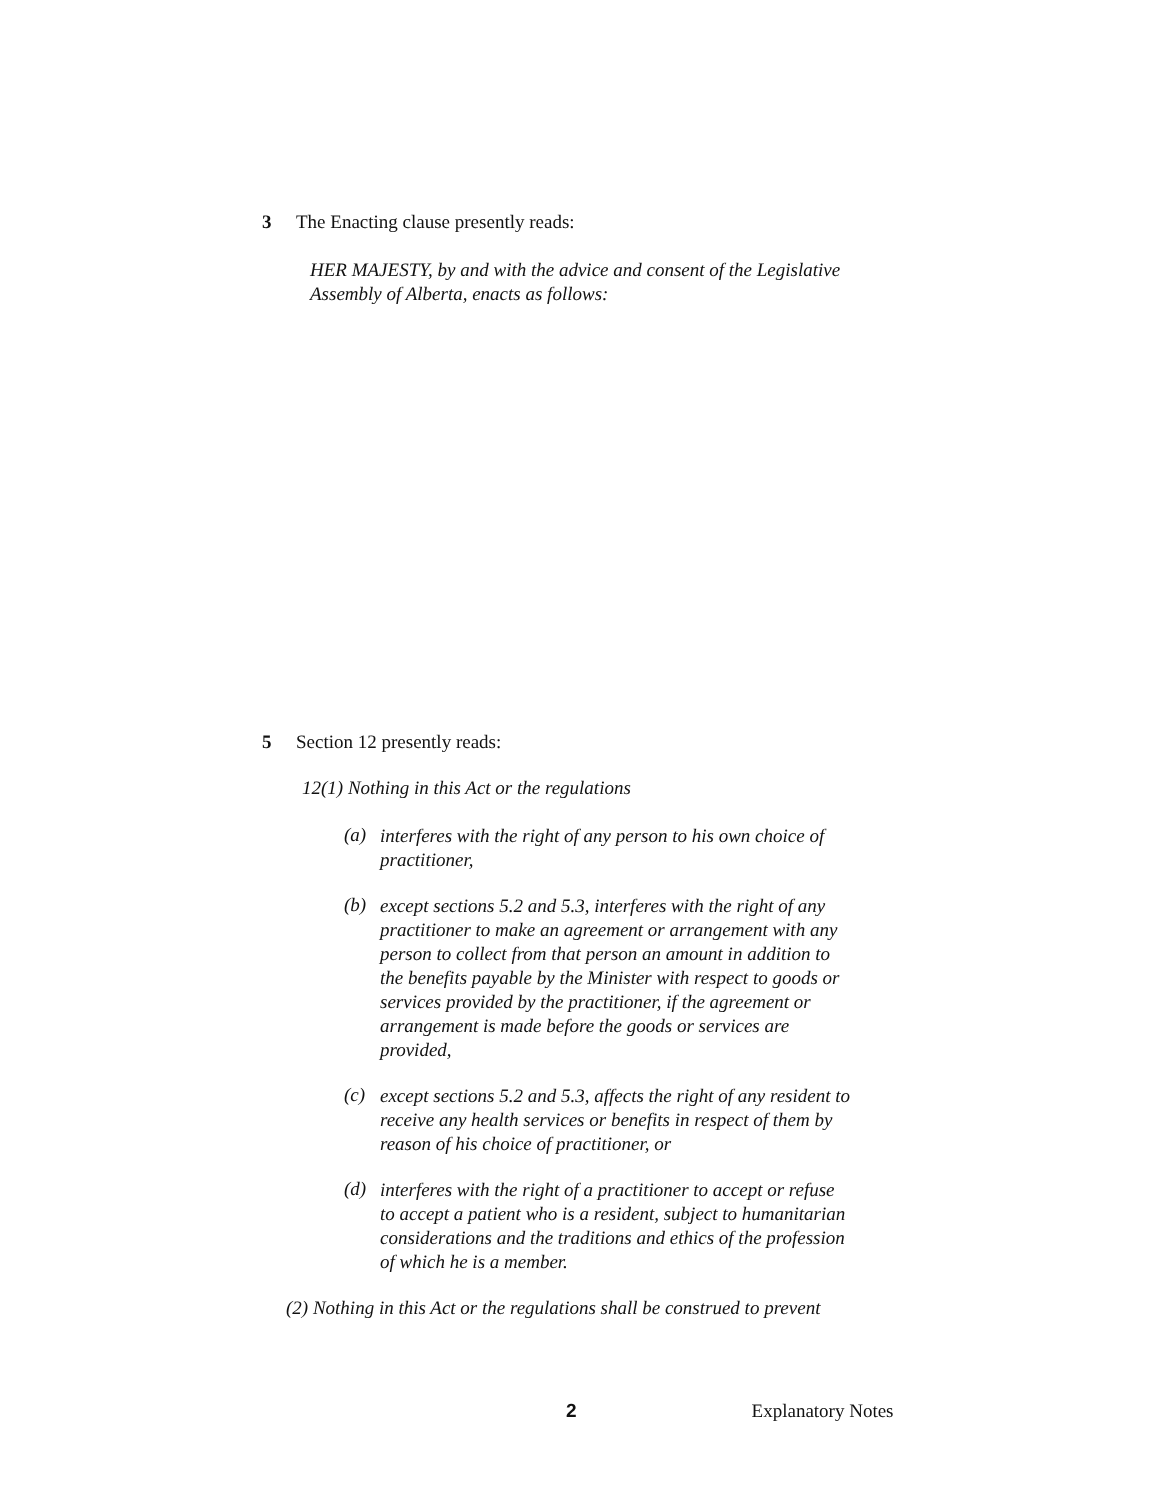3 The Enacting clause presently reads:
HER MAJESTY, by and with the advice and consent of the Legislative Assembly of Alberta, enacts as follows:
5 Section 12 presently reads:
12(1) Nothing in this Act or the regulations
(a)
interferes with the right of any person to his own choice of practitioner,
(b)
except sections 5.2 and 5.3, interferes with the right of any practitioner to make an agreement or arrangement with any person to collect from that person an amount in addition to the benefits payable by the Minister with respect to goods or services provided by the practitioner, if the agreement or arrangement is made before the goods or services are provided,
(c)
except sections 5.2 and 5.3, affects the right of any resident to receive any health services or benefits in respect of them by reason of his choice of practitioner, or
(d)
interferes with the right of a practitioner to accept or refuse to accept a patient who is a resident, subject to humanitarian considerations and the traditions and ethics of the profession of which he is a member.
(2) Nothing in this Act or the regulations shall be construed to prevent
2 Explanatory Notes